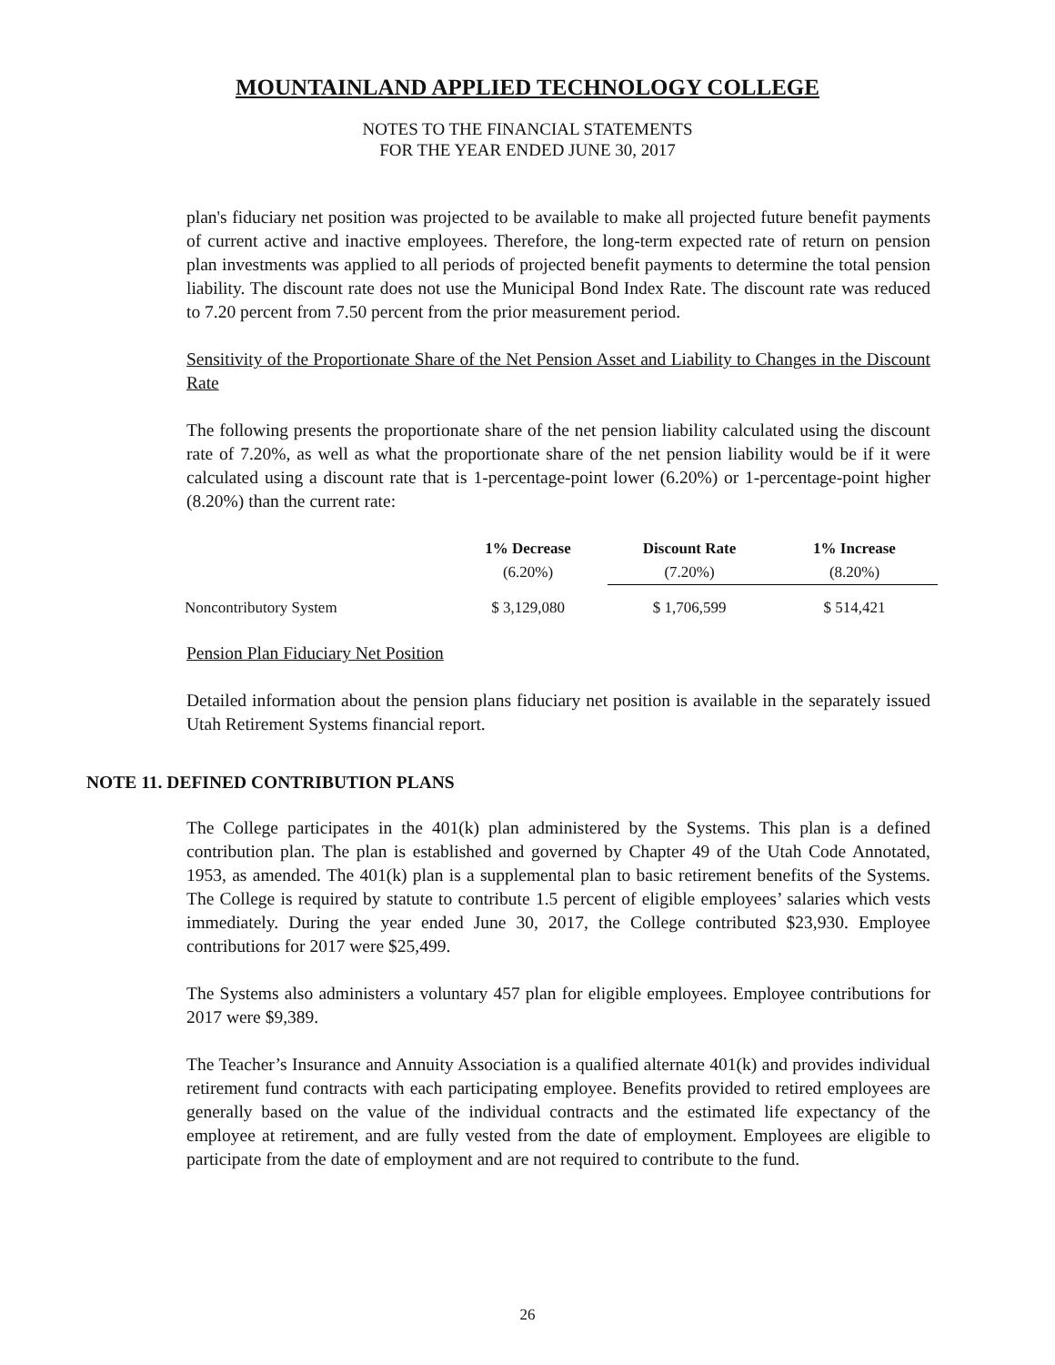MOUNTAINLAND APPLIED TECHNOLOGY COLLEGE
NOTES TO THE FINANCIAL STATEMENTS
FOR THE YEAR ENDED JUNE 30, 2017
plan's fiduciary net position was projected to be available to make all projected future benefit payments of current active and inactive employees. Therefore, the long-term expected rate of return on pension plan investments was applied to all periods of projected benefit payments to determine the total pension liability. The discount rate does not use the Municipal Bond Index Rate. The discount rate was reduced to 7.20 percent from 7.50 percent from the prior measurement period.
Sensitivity of the Proportionate Share of the Net Pension Asset and Liability to Changes in the Discount Rate
The following presents the proportionate share of the net pension liability calculated using the discount rate of 7.20%, as well as what the proportionate share of the net pension liability would be if it were calculated using a discount rate that is 1-percentage-point lower (6.20%) or 1-percentage-point higher (8.20%) than the current rate:
| | 1% Decrease (6.20%) | Discount Rate (7.20%) | 1% Increase (8.20%) |
| --- | --- | --- | --- |
| Noncontributory System | $ 3,129,080 | $ 1,706,599 | $ 514,421 |
Pension Plan Fiduciary Net Position
Detailed information about the pension plans fiduciary net position is available in the separately issued Utah Retirement Systems financial report.
NOTE 11. DEFINED CONTRIBUTION PLANS
The College participates in the 401(k) plan administered by the Systems. This plan is a defined contribution plan. The plan is established and governed by Chapter 49 of the Utah Code Annotated, 1953, as amended. The 401(k) plan is a supplemental plan to basic retirement benefits of the Systems. The College is required by statute to contribute 1.5 percent of eligible employees’ salaries which vests immediately. During the year ended June 30, 2017, the College contributed $23,930. Employee contributions for 2017 were $25,499.
The Systems also administers a voluntary 457 plan for eligible employees. Employee contributions for 2017 were $9,389.
The Teacher’s Insurance and Annuity Association is a qualified alternate 401(k) and provides individual retirement fund contracts with each participating employee. Benefits provided to retired employees are generally based on the value of the individual contracts and the estimated life expectancy of the employee at retirement, and are fully vested from the date of employment. Employees are eligible to participate from the date of employment and are not required to contribute to the fund.
26